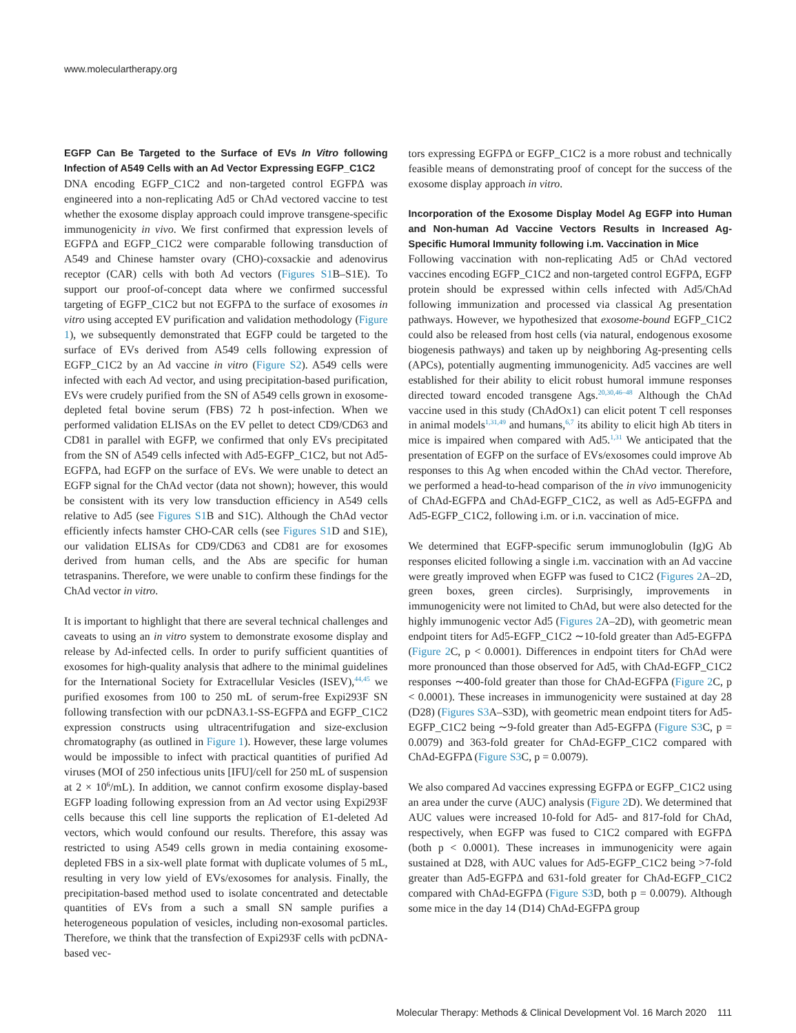www.moleculartherapy.org
EGFP Can Be Targeted to the Surface of EVs In Vitro following Infection of A549 Cells with an Ad Vector Expressing EGFP_C1C2
DNA encoding EGFP_C1C2 and non-targeted control EGFPΔ was engineered into a non-replicating Ad5 or ChAd vectored vaccine to test whether the exosome display approach could improve transgene-specific immunogenicity in vivo. We first confirmed that expression levels of EGFPΔ and EGFP_C1C2 were comparable following transduction of A549 and Chinese hamster ovary (CHO)-coxsackie and adenovirus receptor (CAR) cells with both Ad vectors (Figures S1 B–S1E). To support our proof-of-concept data where we confirmed successful targeting of EGFP_C1C2 but not EGFPΔ to the surface of exosomes in vitro using accepted EV purification and validation methodology (Figure 1), we subsequently demonstrated that EGFP could be targeted to the surface of EVs derived from A549 cells following expression of EGFP_C1C2 by an Ad vaccine in vitro (Figure S2). A549 cells were infected with each Ad vector, and using precipitation-based purification, EVs were crudely purified from the SN of A549 cells grown in exosome-depleted fetal bovine serum (FBS) 72 h post-infection. When we performed validation ELISAs on the EV pellet to detect CD9/CD63 and CD81 in parallel with EGFP, we confirmed that only EVs precipitated from the SN of A549 cells infected with Ad5-EGFP_C1C2, but not Ad5-EGFPΔ, had EGFP on the surface of EVs. We were unable to detect an EGFP signal for the ChAd vector (data not shown); however, this would be consistent with its very low transduction efficiency in A549 cells relative to Ad5 (see Figures S1 B and S1C). Although the ChAd vector efficiently infects hamster CHO-CAR cells (see Figures S1 D and S1E), our validation ELISAs for CD9/CD63 and CD81 are for exosomes derived from human cells, and the Abs are specific for human tetraspanins. Therefore, we were unable to confirm these findings for the ChAd vector in vitro.
It is important to highlight that there are several technical challenges and caveats to using an in vitro system to demonstrate exosome display and release by Ad-infected cells. In order to purify sufficient quantities of exosomes for high-quality analysis that adhere to the minimal guidelines for the International Society for Extracellular Vesicles (ISEV),<sup>44,45</sup> we purified exosomes from 100 to 250 mL of serum-free Expi293F SN following transfection with our pcDNA3.1-SS-EGFPΔ and EGFP_C1C2 expression constructs using ultracentrifugation and size-exclusion chromatography (as outlined in Figure 1). However, these large volumes would be impossible to infect with practical quantities of purified Ad viruses (MOI of 250 infectious units [IFU]/cell for 250 mL of suspension at 2 × 10<sup>6</sup>/mL). In addition, we cannot confirm exosome display-based EGFP loading following expression from an Ad vector using Expi293F cells because this cell line supports the replication of E1-deleted Ad vectors, which would confound our results. Therefore, this assay was restricted to using A549 cells grown in media containing exosome-depleted FBS in a six-well plate format with duplicate volumes of 5 mL, resulting in very low yield of EVs/exosomes for analysis. Finally, the precipitation-based method used to isolate concentrated and detectable quantities of EVs from a such a small SN sample purifies a heterogeneous population of vesicles, including non-exosomal particles. Therefore, we think that the transfection of Expi293F cells with pcDNA-based vec-
tors expressing EGFPΔ or EGFP_C1C2 is a more robust and technically feasible means of demonstrating proof of concept for the success of the exosome display approach in vitro.
Incorporation of the Exosome Display Model Ag EGFP into Human and Non-human Ad Vaccine Vectors Results in Increased Ag-Specific Humoral Immunity following i.m. Vaccination in Mice
Following vaccination with non-replicating Ad5 or ChAd vectored vaccines encoding EGFP_C1C2 and non-targeted control EGFPΔ, EGFP protein should be expressed within cells infected with Ad5/ChAd following immunization and processed via classical Ag presentation pathways. However, we hypothesized that exosome-bound EGFP_C1C2 could also be released from host cells (via natural, endogenous exosome biogenesis pathways) and taken up by neighboring Ag-presenting cells (APCs), potentially augmenting immunogenicity. Ad5 vaccines are well established for their ability to elicit robust humoral immune responses directed toward encoded transgene Ags.<sup>20,30,46–48</sup> Although the ChAd vaccine used in this study (ChAdOx1) can elicit potent T cell responses in animal models<sup>1,31,49</sup> and humans,<sup>6,7</sup> its ability to elicit high Ab titers in mice is impaired when compared with Ad5.<sup>1,31</sup> We anticipated that the presentation of EGFP on the surface of EVs/exosomes could improve Ab responses to this Ag when encoded within the ChAd vector. Therefore, we performed a head-to-head comparison of the in vivo immunogenicity of ChAd-EGFPΔ and ChAd-EGFP_C1C2, as well as Ad5-EGFPΔ and Ad5-EGFP_C1C2, following i.m. or i.n. vaccination of mice.
We determined that EGFP-specific serum immunoglobulin (Ig)G Ab responses elicited following a single i.m. vaccination with an Ad vaccine were greatly improved when EGFP was fused to C1C2 (Figures 2 A–2D, green boxes, green circles). Surprisingly, improvements in immunogenicity were not limited to ChAd, but were also detected for the highly immunogenic vector Ad5 (Figures 2 A–2D), with geometric mean endpoint titers for Ad5-EGFP_C1C2 ∼10-fold greater than Ad5-EGFPΔ (Figure 2 C, p < 0.0001). Differences in endpoint titers for ChAd were more pronounced than those observed for Ad5, with ChAd-EGFP_C1C2 responses ∼400-fold greater than those for ChAd-EGFPΔ (Figure 2 C, p < 0.0001). These increases in immunogenicity were sustained at day 28 (D28) (Figures S3 A–S3D), with geometric mean endpoint titers for Ad5-EGFP_C1C2 being ∼9-fold greater than Ad5-EGFPΔ (Figure S3 C, p = 0.0079) and 363-fold greater for ChAd-EGFP_C1C2 compared with ChAd-EGFPΔ (Figure S3 C, p = 0.0079).
We also compared Ad vaccines expressing EGFPΔ or EGFP_C1C2 using an area under the curve (AUC) analysis (Figure 2 D). We determined that AUC values were increased 10-fold for Ad5- and 817-fold for ChAd, respectively, when EGFP was fused to C1C2 compared with EGFPΔ (both p < 0.0001). These increases in immunogenicity were again sustained at D28, with AUC values for Ad5-EGFP_C1C2 being >7-fold greater than Ad5-EGFPΔ and 631-fold greater for ChAd-EGFP_C1C2 compared with ChAd-EGFPΔ (Figure S3 D, both p = 0.0079). Although some mice in the day 14 (D14) ChAd-EGFPΔ group
Molecular Therapy: Methods & Clinical Development Vol. 16 March 2020 111